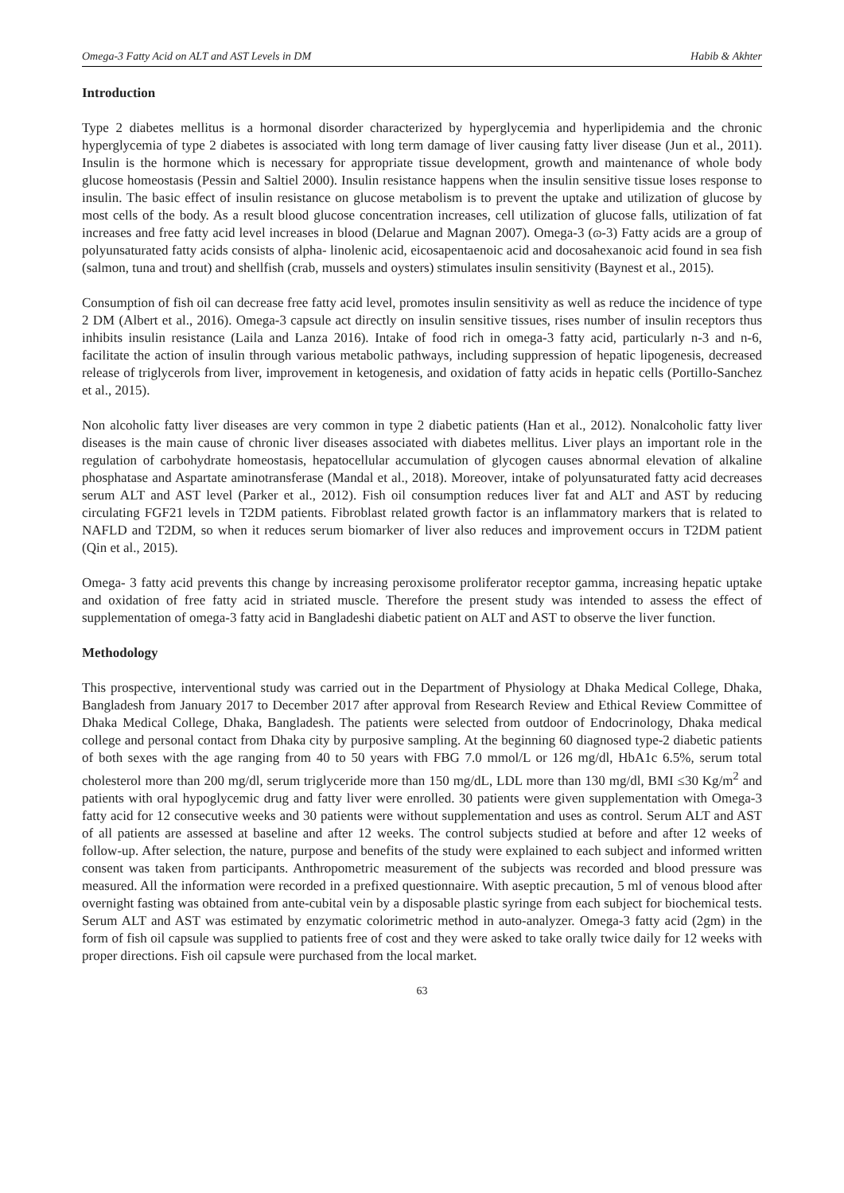Omega-3 Fatty Acid on ALT and AST Levels in DM Habib & Akhter
Introduction
Type 2 diabetes mellitus is a hormonal disorder characterized by hyperglycemia and hyperlipidemia and the chronic hyperglycemia of type 2 diabetes is associated with long term damage of liver causing fatty liver disease (Jun et al., 2011). Insulin is the hormone which is necessary for appropriate tissue development, growth and maintenance of whole body glucose homeostasis (Pessin and Saltiel 2000). Insulin resistance happens when the insulin sensitive tissue loses response to insulin. The basic effect of insulin resistance on glucose metabolism is to prevent the uptake and utilization of glucose by most cells of the body. As a result blood glucose concentration increases, cell utilization of glucose falls, utilization of fat increases and free fatty acid level increases in blood (Delarue and Magnan 2007). Omega-3 (ɷ-3) Fatty acids are a group of polyunsaturated fatty acids consists of alpha- linolenic acid, eicosapentaenoic acid and docosahexanoic acid found in sea fish (salmon, tuna and trout) and shellfish (crab, mussels and oysters) stimulates insulin sensitivity (Baynest et al., 2015).
Consumption of fish oil can decrease free fatty acid level, promotes insulin sensitivity as well as reduce the incidence of type 2 DM (Albert et al., 2016). Omega-3 capsule act directly on insulin sensitive tissues, rises number of insulin receptors thus inhibits insulin resistance (Laila and Lanza 2016). Intake of food rich in omega-3 fatty acid, particularly n-3 and n-6, facilitate the action of insulin through various metabolic pathways, including suppression of hepatic lipogenesis, decreased release of triglycerols from liver, improvement in ketogenesis, and oxidation of fatty acids in hepatic cells (Portillo-Sanchez et al., 2015).
Non alcoholic fatty liver diseases are very common in type 2 diabetic patients (Han et al., 2012). Nonalcoholic fatty liver diseases is the main cause of chronic liver diseases associated with diabetes mellitus. Liver plays an important role in the regulation of carbohydrate homeostasis, hepatocellular accumulation of glycogen causes abnormal elevation of alkaline phosphatase and Aspartate aminotransferase (Mandal et al., 2018). Moreover, intake of polyunsaturated fatty acid decreases serum ALT and AST level (Parker et al., 2012). Fish oil consumption reduces liver fat and ALT and AST by reducing circulating FGF21 levels in T2DM patients. Fibroblast related growth factor is an inflammatory markers that is related to NAFLD and T2DM, so when it reduces serum biomarker of liver also reduces and improvement occurs in T2DM patient (Qin et al., 2015).
Omega- 3 fatty acid prevents this change by increasing peroxisome proliferator receptor gamma, increasing hepatic uptake and oxidation of free fatty acid in striated muscle. Therefore the present study was intended to assess the effect of supplementation of omega-3 fatty acid in Bangladeshi diabetic patient on ALT and AST to observe the liver function.
Methodology
This prospective, interventional study was carried out in the Department of Physiology at Dhaka Medical College, Dhaka, Bangladesh from January 2017 to December 2017 after approval from Research Review and Ethical Review Committee of Dhaka Medical College, Dhaka, Bangladesh. The patients were selected from outdoor of Endocrinology, Dhaka medical college and personal contact from Dhaka city by purposive sampling. At the beginning 60 diagnosed type-2 diabetic patients of both sexes with the age ranging from 40 to 50 years with FBG 7.0 mmol/L or 126 mg/dl, HbA1c 6.5%, serum total cholesterol more than 200 mg/dl, serum triglyceride more than 150 mg/dL, LDL more than 130 mg/dl, BMI ≤30 Kg/m<sup>2</sup> and patients with oral hypoglycemic drug and fatty liver were enrolled. 30 patients were given supplementation with Omega-3 fatty acid for 12 consecutive weeks and 30 patients were without supplementation and uses as control. Serum ALT and AST of all patients are assessed at baseline and after 12 weeks. The control subjects studied at before and after 12 weeks of follow-up. After selection, the nature, purpose and benefits of the study were explained to each subject and informed written consent was taken from participants. Anthropometric measurement of the subjects was recorded and blood pressure was measured. All the information were recorded in a prefixed questionnaire. With aseptic precaution, 5 ml of venous blood after overnight fasting was obtained from ante-cubital vein by a disposable plastic syringe from each subject for biochemical tests. Serum ALT and AST was estimated by enzymatic colorimetric method in auto-analyzer. Omega-3 fatty acid (2gm) in the form of fish oil capsule was supplied to patients free of cost and they were asked to take orally twice daily for 12 weeks with proper directions. Fish oil capsule were purchased from the local market.
63